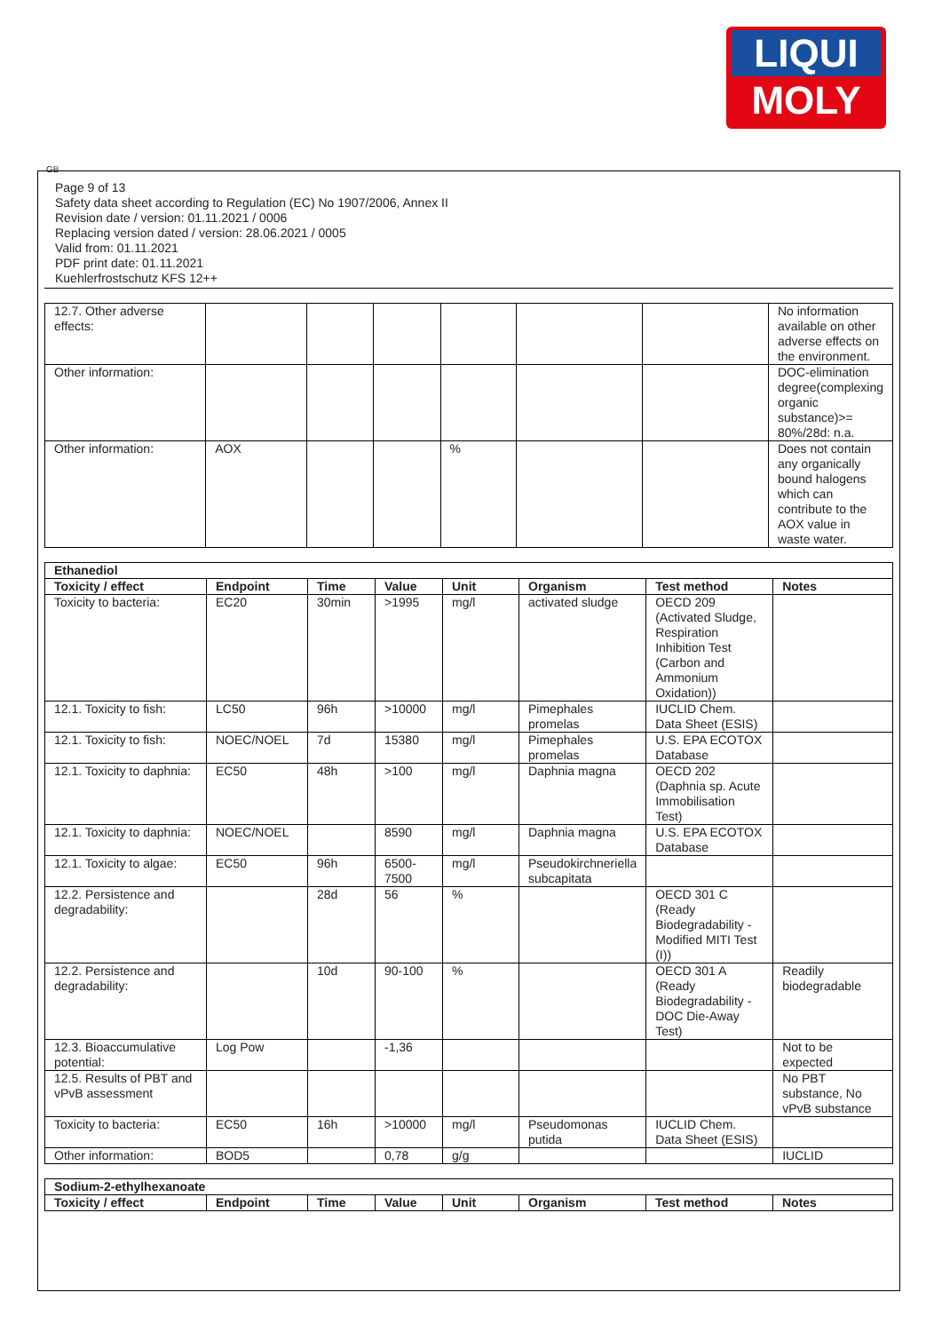LIQUI
MOLY
GB
Page 9 of 13
Safety data sheet according to Regulation (EC) No 1907/2006, Annex II
Revision date / version: 01.11.2021 / 0006
Replacing version dated / version: 28.06.2021 / 0005
Valid from: 01.11.2021
PDF print date: 01.11.2021
Kuehlerfrostschutz KFS 12++
| 12.7. Other adverse effects: | | | | | | | No information available on other adverse effects on the environment. |
| Other information: | | | | | | | DOC-elimination degree(complexing organic substance)>= 80%/28d: n.a. |
| Other information: | AOX | | | % | | | Does not contain any organically bound halogens which can contribute to the AOX value in waste water. |
| Ethanediol | | | | | | | |
| --- | --- | --- | --- | --- | --- | --- | --- |
| Toxicity / effect | Endpoint | Time | Value | Unit | Organism | Test method | Notes |
| Toxicity to bacteria: | EC20 | 30min | >1995 | mg/l | activated sludge | OECD 209 (Activated Sludge, Respiration Inhibition Test (Carbon and Ammonium Oxidation)) | |
| 12.1. Toxicity to fish: | LC50 | 96h | >10000 | mg/l | Pimephales promelas | IUCLID Chem. Data Sheet (ESIS) | |
| 12.1. Toxicity to fish: | NOEC/NOEL | 7d | 15380 | mg/l | Pimephales promelas | U.S. EPA ECOTOX Database | |
| 12.1. Toxicity to daphnia: | EC50 | 48h | >100 | mg/l | Daphnia magna | OECD 202 (Daphnia sp. Acute Immobilisation Test) | |
| 12.1. Toxicity to daphnia: | NOEC/NOEL | | 8590 | mg/l | Daphnia magna | U.S. EPA ECOTOX Database | |
| 12.1. Toxicity to algae: | EC50 | 96h | 6500-7500 | mg/l | Pseudokirchneriella subcapitata | | |
| 12.2. Persistence and degradability: | | 28d | 56 | % | | OECD 301 C (Ready Biodegradability - Modified MITI Test (I)) | |
| 12.2. Persistence and degradability: | | 10d | 90-100 | % | | OECD 301 A (Ready Biodegradability - DOC Die-Away Test) | Readily biodegradable |
| 12.3. Bioaccumulative potential: | Log Pow | | -1,36 | | | | Not to be expected |
| 12.5. Results of PBT and vPvB assessment | | | | | | | No PBT substance, No vPvB substance |
| Toxicity to bacteria: | EC50 | 16h | >10000 | mg/l | Pseudomonas putida | IUCLID Chem. Data Sheet (ESIS) | |
| Other information: | BOD5 | | 0,78 | g/g | | | IUCLID |
| Sodium-2-ethylhexanoate | | | | | | | |
| --- | --- | --- | --- | --- | --- | --- | --- |
| Toxicity / effect | Endpoint | Time | Value | Unit | Organism | Test method | Notes |